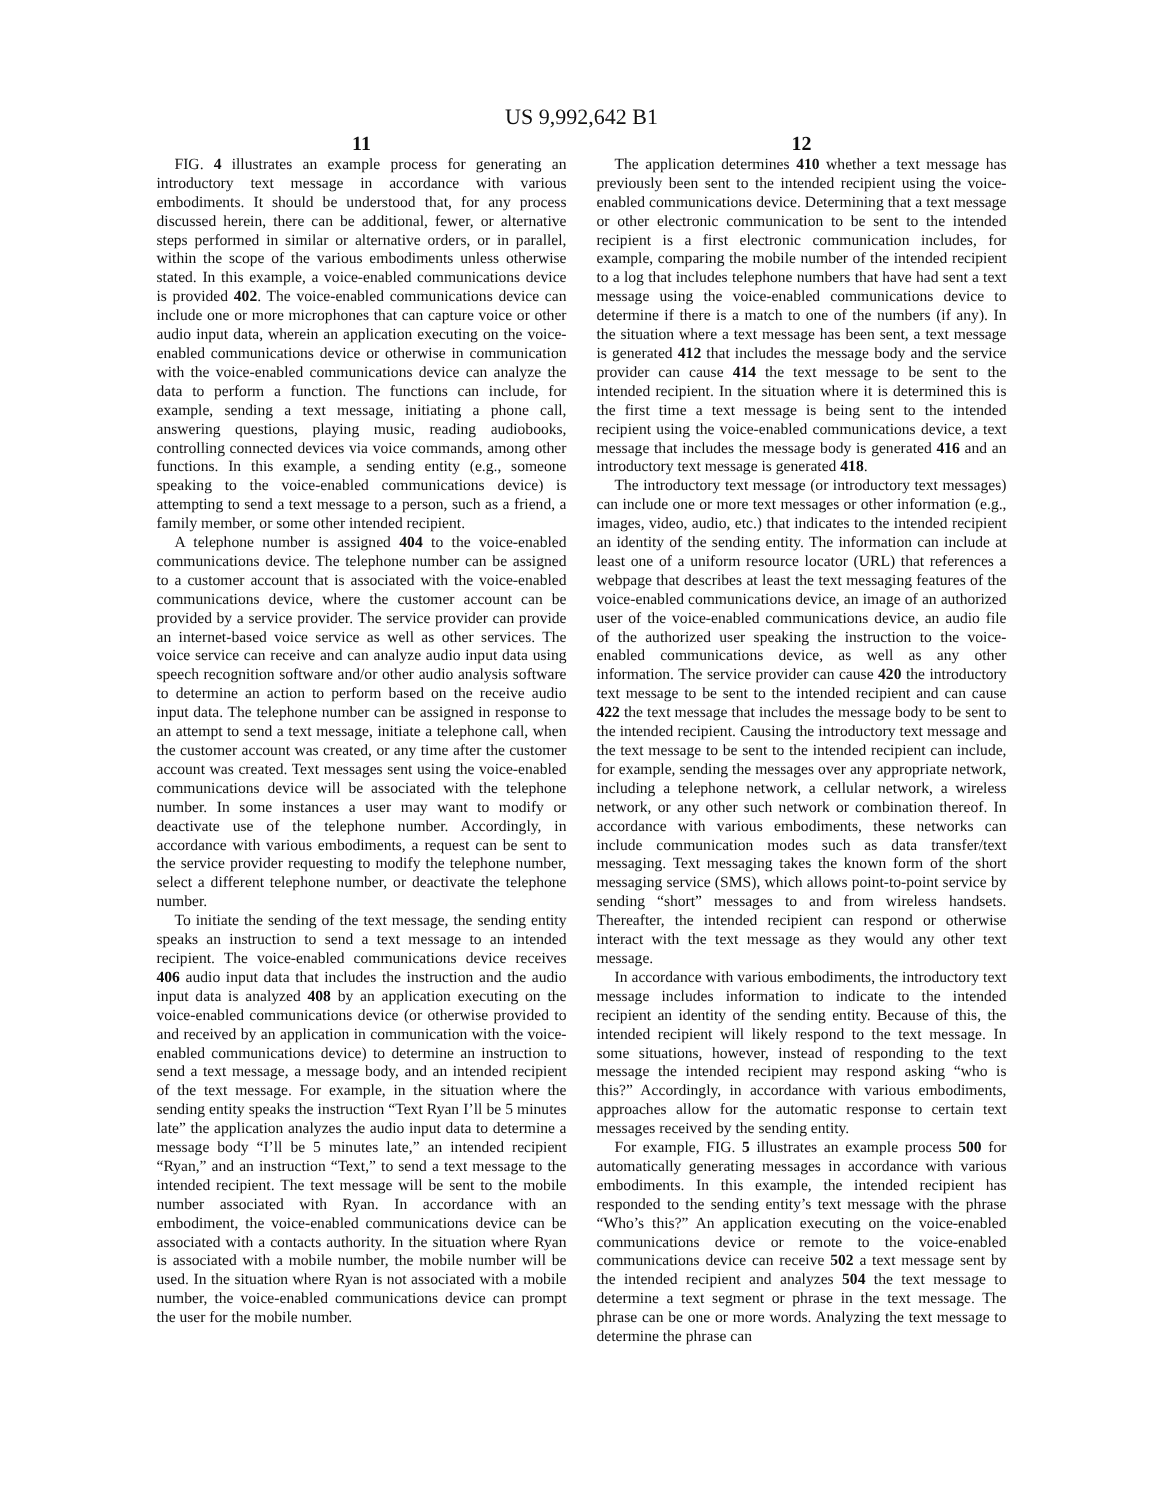US 9,992,642 B1
11
FIG. 4 illustrates an example process for generating an introductory text message in accordance with various embodiments. It should be understood that, for any process discussed herein, there can be additional, fewer, or alternative steps performed in similar or alternative orders, or in parallel, within the scope of the various embodiments unless otherwise stated. In this example, a voice-enabled communications device is provided 402. The voice-enabled communications device can include one or more microphones that can capture voice or other audio input data, wherein an application executing on the voice-enabled communications device or otherwise in communication with the voice-enabled communications device can analyze the data to perform a function. The functions can include, for example, sending a text message, initiating a phone call, answering questions, playing music, reading audiobooks, controlling connected devices via voice commands, among other functions. In this example, a sending entity (e.g., someone speaking to the voice-enabled communications device) is attempting to send a text message to a person, such as a friend, a family member, or some other intended recipient.
A telephone number is assigned 404 to the voice-enabled communications device. The telephone number can be assigned to a customer account that is associated with the voice-enabled communications device, where the customer account can be provided by a service provider. The service provider can provide an internet-based voice service as well as other services. The voice service can receive and can analyze audio input data using speech recognition software and/or other audio analysis software to determine an action to perform based on the receive audio input data. The telephone number can be assigned in response to an attempt to send a text message, initiate a telephone call, when the customer account was created, or any time after the customer account was created. Text messages sent using the voice-enabled communications device will be associated with the telephone number. In some instances a user may want to modify or deactivate use of the telephone number. Accordingly, in accordance with various embodiments, a request can be sent to the service provider requesting to modify the telephone number, select a different telephone number, or deactivate the telephone number.
To initiate the sending of the text message, the sending entity speaks an instruction to send a text message to an intended recipient. The voice-enabled communications device receives 406 audio input data that includes the instruction and the audio input data is analyzed 408 by an application executing on the voice-enabled communications device (or otherwise provided to and received by an application in communication with the voice-enabled communications device) to determine an instruction to send a text message, a message body, and an intended recipient of the text message. For example, in the situation where the sending entity speaks the instruction “Text Ryan I’ll be 5 minutes late” the application analyzes the audio input data to determine a message body “I’ll be 5 minutes late,” an intended recipient “Ryan,” and an instruction “Text,” to send a text message to the intended recipient. The text message will be sent to the mobile number associated with Ryan. In accordance with an embodiment, the voice-enabled communications device can be associated with a contacts authority. In the situation where Ryan is associated with a mobile number, the mobile number will be used. In the situation where Ryan is not associated with a mobile number, the voice-enabled communications device can prompt the user for the mobile number.
12
The application determines 410 whether a text message has previously been sent to the intended recipient using the voice-enabled communications device. Determining that a text message or other electronic communication to be sent to the intended recipient is a first electronic communication includes, for example, comparing the mobile number of the intended recipient to a log that includes telephone numbers that have had sent a text message using the voice-enabled communications device to determine if there is a match to one of the numbers (if any). In the situation where a text message has been sent, a text message is generated 412 that includes the message body and the service provider can cause 414 the text message to be sent to the intended recipient. In the situation where it is determined this is the first time a text message is being sent to the intended recipient using the voice-enabled communications device, a text message that includes the message body is generated 416 and an introductory text message is generated 418.
The introductory text message (or introductory text messages) can include one or more text messages or other information (e.g., images, video, audio, etc.) that indicates to the intended recipient an identity of the sending entity. The information can include at least one of a uniform resource locator (URL) that references a webpage that describes at least the text messaging features of the voice-enabled communications device, an image of an authorized user of the voice-enabled communications device, an audio file of the authorized user speaking the instruction to the voice-enabled communications device, as well as any other information. The service provider can cause 420 the introductory text message to be sent to the intended recipient and can cause 422 the text message that includes the message body to be sent to the intended recipient. Causing the introductory text message and the text message to be sent to the intended recipient can include, for example, sending the messages over any appropriate network, including a telephone network, a cellular network, a wireless network, or any other such network or combination thereof. In accordance with various embodiments, these networks can include communication modes such as data transfer/text messaging. Text messaging takes the known form of the short messaging service (SMS), which allows point-to-point service by sending “short” messages to and from wireless handsets. Thereafter, the intended recipient can respond or otherwise interact with the text message as they would any other text message.
In accordance with various embodiments, the introductory text message includes information to indicate to the intended recipient an identity of the sending entity. Because of this, the intended recipient will likely respond to the text message. In some situations, however, instead of responding to the text message the intended recipient may respond asking “who is this?” Accordingly, in accordance with various embodiments, approaches allow for the automatic response to certain text messages received by the sending entity.
For example, FIG. 5 illustrates an example process 500 for automatically generating messages in accordance with various embodiments. In this example, the intended recipient has responded to the sending entity’s text message with the phrase “Who’s this?” An application executing on the voice-enabled communications device or remote to the voice-enabled communications device can receive 502 a text message sent by the intended recipient and analyzes 504 the text message to determine a text segment or phrase in the text message. The phrase can be one or more words. Analyzing the text message to determine the phrase can